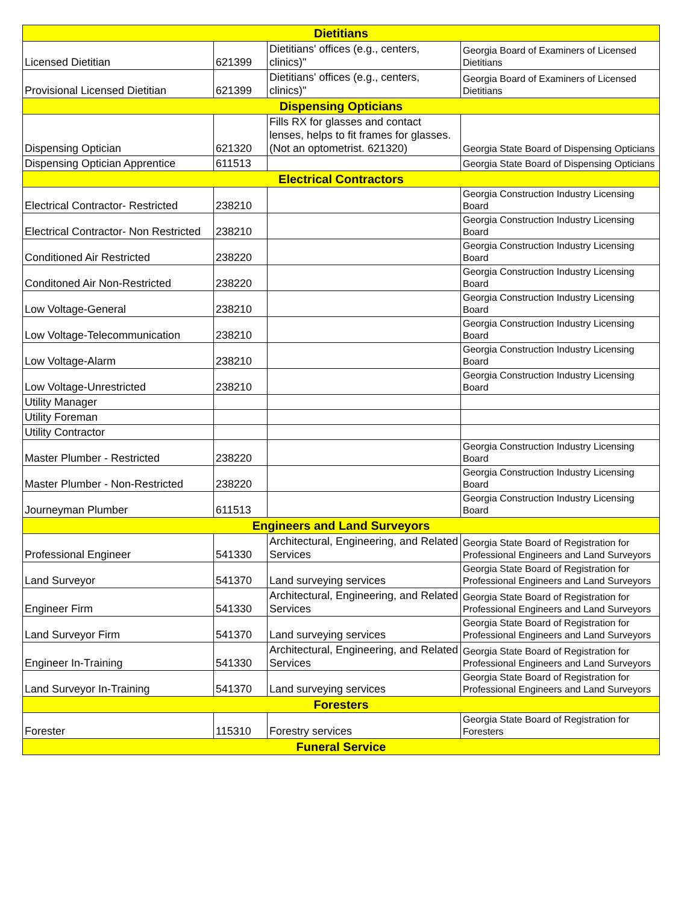| Dietitians | | | |
| Licensed Dietitian | 621399 | Dietitians' offices (e.g., centers, clinics)" | Georgia Board of Examiners of Licensed Dietitians |
| Provisional Licensed Dietitian | 621399 | Dietitians' offices (e.g., centers, clinics)" | Georgia Board of Examiners of Licensed Dietitians |
| Dispensing Opticians | | | |
| Dispensing Optician | 621320 | Fills RX for glasses and contact lenses, helps to fit frames for glasses. (Not an optometrist. 621320) | Georgia State Board of Dispensing Opticians |
| Dispensing Optician Apprentice | 611513 | | Georgia State Board of Dispensing Opticians |
| Electrical Contractors | | | |
| Electrical Contractor- Restricted | 238210 | | Georgia Construction Industry Licensing Board |
| Electrical Contractor- Non Restricted | 238210 | | Georgia Construction Industry Licensing Board |
| Conditioned Air Restricted | 238220 | | Georgia Construction Industry Licensing Board |
| Conditoned Air Non-Restricted | 238220 | | Georgia Construction Industry Licensing Board |
| Low Voltage-General | 238210 | | Georgia Construction Industry Licensing Board |
| Low Voltage-Telecommunication | 238210 | | Georgia Construction Industry Licensing Board |
| Low Voltage-Alarm | 238210 | | Georgia Construction Industry Licensing Board |
| Low Voltage-Unrestricted | 238210 | | Georgia Construction Industry Licensing Board |
| Utility Manager | | | |
| Utility Foreman | | | |
| Utility Contractor | | | |
| Master Plumber - Restricted | 238220 | | Georgia Construction Industry Licensing Board |
| Master Plumber - Non-Restricted | 238220 | | Georgia Construction Industry Licensing Board |
| Journeyman Plumber | 611513 | | Georgia Construction Industry Licensing Board |
| Engineers and Land Surveyors | | | |
| Professional Engineer | 541330 | Architectural, Engineering, and Related Services | Georgia State Board of Registration for Professional Engineers and Land Surveyors |
| Land Surveyor | 541370 | Land surveying services | Georgia State Board of Registration for Professional Engineers and Land Surveyors |
| Engineer Firm | 541330 | Architectural, Engineering, and Related Services | Georgia State Board of Registration for Professional Engineers and Land Surveyors |
| Land Surveyor Firm | 541370 | Land surveying services | Georgia State Board of Registration for Professional Engineers and Land Surveyors |
| Engineer In-Training | 541330 | Architectural, Engineering, and Related Services | Georgia State Board of Registration for Professional Engineers and Land Surveyors |
| Land Surveyor In-Training | 541370 | Land surveying services | Georgia State Board of Registration for Professional Engineers and Land Surveyors |
| Foresters | | | |
| Forester | 115310 | Forestry services | Georgia State Board of Registration for Foresters |
| Funeral Service | | | |